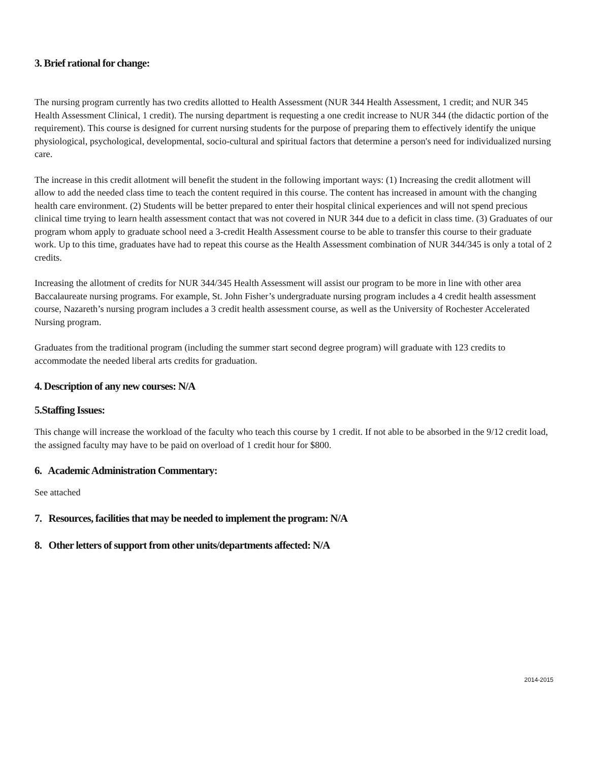3. Brief rational for change:
The nursing program currently has two credits allotted to Health Assessment (NUR 344 Health Assessment, 1 credit; and NUR 345 Health Assessment Clinical, 1 credit). The nursing department is requesting a one credit increase to NUR 344 (the didactic portion of the requirement). This course is designed for current nursing students for the purpose of preparing them to effectively identify the unique physiological, psychological, developmental, socio-cultural and spiritual factors that determine a person's need for individualized nursing care.
The increase in this credit allotment will benefit the student in the following important ways: (1) Increasing the credit allotment will allow to add the needed class time to teach the content required in this course. The content has increased in amount with the changing health care environment. (2) Students will be better prepared to enter their hospital clinical experiences and will not spend precious clinical time trying to learn health assessment contact that was not covered in NUR 344 due to a deficit in class time. (3) Graduates of our program whom apply to graduate school need a 3-credit Health Assessment course to be able to transfer this course to their graduate work. Up to this time, graduates have had to repeat this course as the Health Assessment combination of NUR 344/345 is only a total of 2 credits.
Increasing the allotment of credits for NUR 344/345 Health Assessment will assist our program to be more in line with other area Baccalaureate nursing programs. For example, St. John Fisher’s undergraduate nursing program includes a 4 credit health assessment course, Nazareth’s nursing program includes a 3 credit health assessment course, as well as the University of Rochester Accelerated Nursing program.
Graduates from the traditional program (including the summer start second degree program) will graduate with 123 credits to accommodate the needed liberal arts credits for graduation.
4. Description of any new courses: N/A
5.Staffing Issues:
This change will increase the workload of the faculty who teach this course by 1 credit. If not able to be absorbed in the 9/12 credit load, the assigned faculty may have to be paid on overload of 1 credit hour for $800.
6. Academic Administration Commentary:
See attached
7. Resources, facilities that may be needed to implement the program: N/A
8. Other letters of support from other units/departments affected: N/A
2014-2015